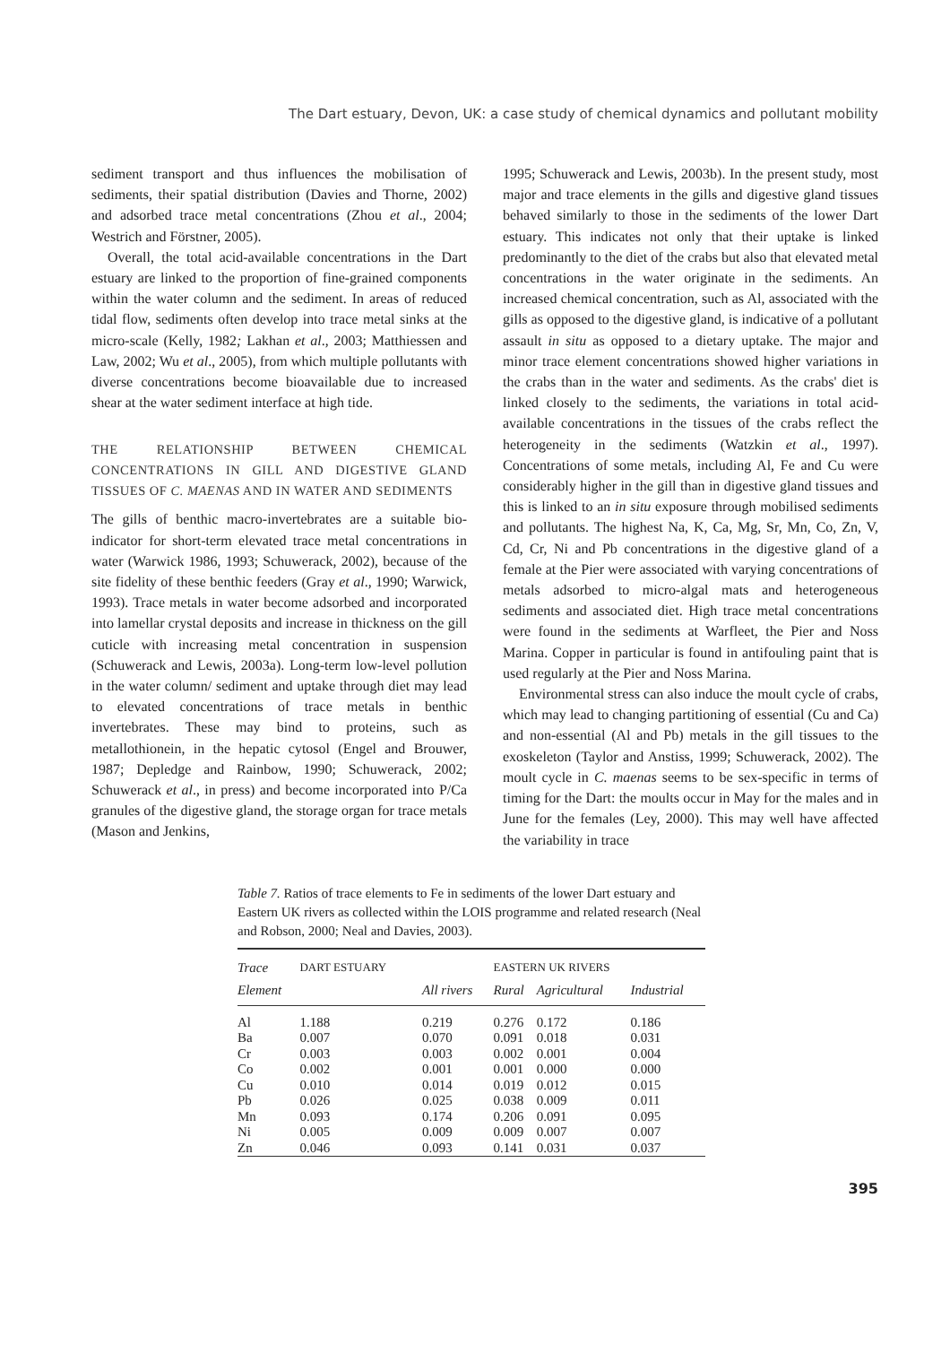The Dart estuary, Devon, UK: a case study of chemical dynamics and pollutant mobility
sediment transport and thus influences the mobilisation of sediments, their spatial distribution (Davies and Thorne, 2002) and adsorbed trace metal concentrations (Zhou et al., 2004; Westrich and Förstner, 2005).
Overall, the total acid-available concentrations in the Dart estuary are linked to the proportion of fine-grained components within the water column and the sediment. In areas of reduced tidal flow, sediments often develop into trace metal sinks at the micro-scale (Kelly, 1982; Lakhan et al., 2003; Matthiessen and Law, 2002; Wu et al., 2005), from which multiple pollutants with diverse concentrations become bioavailable due to increased shear at the water sediment interface at high tide.
THE RELATIONSHIP BETWEEN CHEMICAL CONCENTRATIONS IN GILL AND DIGESTIVE GLAND TISSUES OF C. MAENAS AND IN WATER AND SEDIMENTS
The gills of benthic macro-invertebrates are a suitable bio-indicator for short-term elevated trace metal concentrations in water (Warwick 1986, 1993; Schuwerack, 2002), because of the site fidelity of these benthic feeders (Gray et al., 1990; Warwick, 1993). Trace metals in water become adsorbed and incorporated into lamellar crystal deposits and increase in thickness on the gill cuticle with increasing metal concentration in suspension (Schuwerack and Lewis, 2003a). Long-term low-level pollution in the water column/ sediment and uptake through diet may lead to elevated concentrations of trace metals in benthic invertebrates. These may bind to proteins, such as metallothionein, in the hepatic cytosol (Engel and Brouwer, 1987; Depledge and Rainbow, 1990; Schuwerack, 2002; Schuwerack et al., in press) and become incorporated into P/Ca granules of the digestive gland, the storage organ for trace metals (Mason and Jenkins,
1995; Schuwerack and Lewis, 2003b). In the present study, most major and trace elements in the gills and digestive gland tissues behaved similarly to those in the sediments of the lower Dart estuary. This indicates not only that their uptake is linked predominantly to the diet of the crabs but also that elevated metal concentrations in the water originate in the sediments. An increased chemical concentration, such as Al, associated with the gills as opposed to the digestive gland, is indicative of a pollutant assault in situ as opposed to a dietary uptake. The major and minor trace element concentrations showed higher variations in the crabs than in the water and sediments. As the crabs' diet is linked closely to the sediments, the variations in total acid-available concentrations in the tissues of the crabs reflect the heterogeneity in the sediments (Watzkin et al., 1997). Concentrations of some metals, including Al, Fe and Cu were considerably higher in the gill than in digestive gland tissues and this is linked to an in situ exposure through mobilised sediments and pollutants. The highest Na, K, Ca, Mg, Sr, Mn, Co, Zn, V, Cd, Cr, Ni and Pb concentrations in the digestive gland of a female at the Pier were associated with varying concentrations of metals adsorbed to micro-algal mats and heterogeneous sediments and associated diet. High trace metal concentrations were found in the sediments at Warfleet, the Pier and Noss Marina. Copper in particular is found in antifouling paint that is used regularly at the Pier and Noss Marina.
Environmental stress can also induce the moult cycle of crabs, which may lead to changing partitioning of essential (Cu and Ca) and non-essential (Al and Pb) metals in the gill tissues to the exoskeleton (Taylor and Anstiss, 1999; Schuwerack, 2002). The moult cycle in C. maenas seems to be sex-specific in terms of timing for the Dart: the moults occur in May for the males and in June for the females (Ley, 2000). This may well have affected the variability in trace
Table 7. Ratios of trace elements to Fe in sediments of the lower Dart estuary and Eastern UK rivers as collected within the LOIS programme and related research (Neal and Robson, 2000; Neal and Davies, 2003).
| Trace | DART ESTUARY | | EASTERN UK RIVERS | | |
| --- | --- | --- | --- | --- | --- |
| Element | | All rivers | Rural | Agricultural | Industrial |
| Al | 1.188 | 0.219 | 0.276 | 0.172 | 0.186 |
| Ba | 0.007 | 0.070 | 0.091 | 0.018 | 0.031 |
| Cr | 0.003 | 0.003 | 0.002 | 0.001 | 0.004 |
| Co | 0.002 | 0.001 | 0.001 | 0.000 | 0.000 |
| Cu | 0.010 | 0.014 | 0.019 | 0.012 | 0.015 |
| Pb | 0.026 | 0.025 | 0.038 | 0.009 | 0.011 |
| Mn | 0.093 | 0.174 | 0.206 | 0.091 | 0.095 |
| Ni | 0.005 | 0.009 | 0.009 | 0.007 | 0.007 |
| Zn | 0.046 | 0.093 | 0.141 | 0.031 | 0.037 |
395